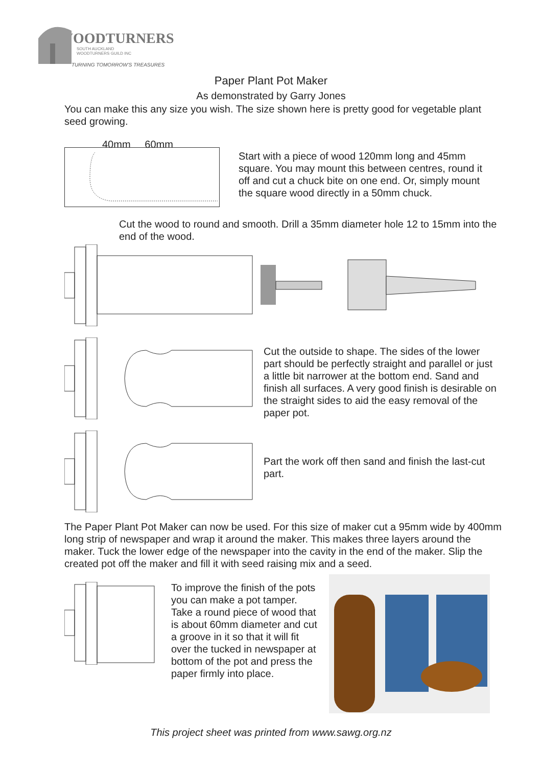WOODTURNERS
SOUTH AUCKLAND
WOODTURNERS GUILD INC
TURNING TOMORROW'S TREASURES
Paper Plant Pot Maker
As demonstrated by Garry Jones
You can make this any size you wish. The size shown here is pretty good for vegetable plant seed growing.
40mm 60mm
Start with a piece of wood 120mm long and 45mm square. You may mount this between centres, round it off and cut a chuck bite on one end. Or, simply mount the square wood directly in a 50mm chuck.
Cut the wood to round and smooth. Drill a 35mm diameter hole 12 to 15mm into the end of the wood.
Cut the outside to shape. The sides of the lower part should be perfectly straight and parallel or just a little bit narrower at the bottom end. Sand and finish all surfaces. A very good finish is desirable on the straight sides to aid the easy removal of the paper pot.
Part the work off then sand and finish the last-cut part.
The Paper Plant Pot Maker can now be used. For this size of maker cut a 95mm wide by 400mm long strip of newspaper and wrap it around the maker. This makes three layers around the maker. Tuck the lower edge of the newspaper into the cavity in the end of the maker. Slip the created pot off the maker and fill it with seed raising mix and a seed.
To improve the finish of the pots you can make a pot tamper.
Take a round piece of wood that is about 60mm diameter and cut a groove in it so that it will fit over the tucked in newspaper at bottom of the pot and press the paper firmly into place.
This project sheet was printed from www.sawg.org.nz